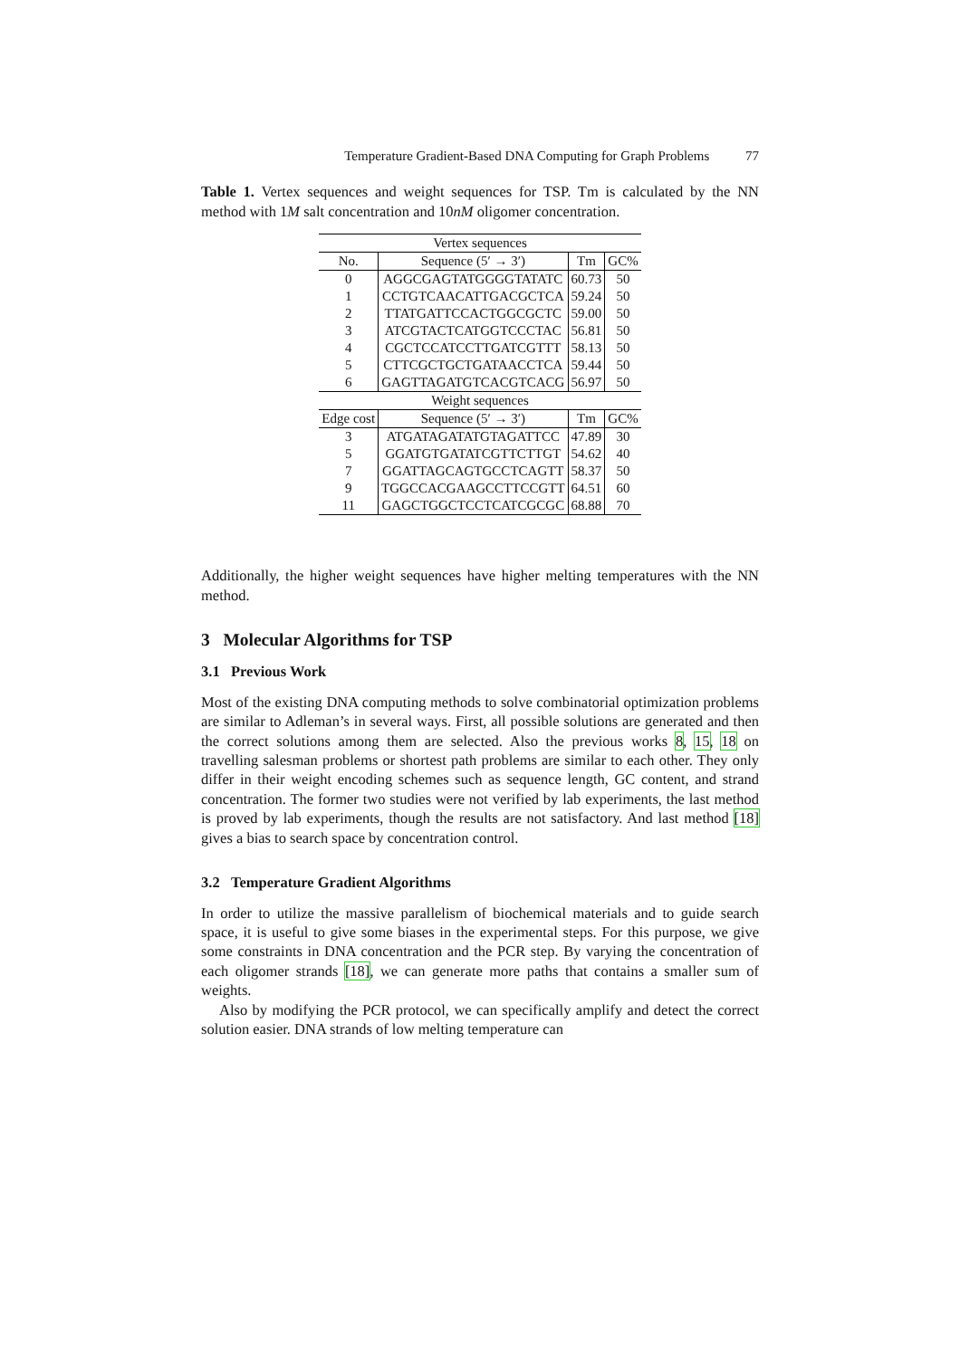Temperature Gradient-Based DNA Computing for Graph Problems 77
Table 1. Vertex sequences and weight sequences for TSP. Tm is calculated by the NN method with 1M salt concentration and 10nM oligomer concentration.
| Vertex sequences | | | |
| --- | --- | --- | --- |
| No. | Sequence (5′ → 3′) | Tm | GC% |
| 0 | AGGCGAGTATGGGGTATATC | 60.73 | 50 |
| 1 | CCTGTCAACATTGACGCTCA | 59.24 | 50 |
| 2 | TTATGATTCCACTGGCGCTC | 59.00 | 50 |
| 3 | ATCGTACTCATGGTCCCTAC | 56.81 | 50 |
| 4 | CGCTCCATCCTTGATCGTTT | 58.13 | 50 |
| 5 | CTTCGCTGCTGATAACCTCA | 59.44 | 50 |
| 6 | GAGTTAGATGTCACGTCACG | 56.97 | 50 |
| Weight sequences | | | |
| Edge cost | Sequence (5′ → 3′) | Tm | GC% |
| 3 | ATGATAGATATGTAGATTCC | 47.89 | 30 |
| 5 | GGATGTGATATCGTTCTTGT | 54.62 | 40 |
| 7 | GGATTAGCAGTGCCTCAGTT | 58.37 | 50 |
| 9 | TGGCCACGAAGCCTTCCGTT | 64.51 | 60 |
| 11 | GAGCTGGCTCCTCATCGCGC | 68.88 | 70 |
Additionally, the higher weight sequences have higher melting temperatures with the NN method.
3 Molecular Algorithms for TSP
3.1 Previous Work
Most of the existing DNA computing methods to solve combinatorial optimization problems are similar to Adleman’s in several ways. First, all possible solutions are generated and then the correct solutions among them are selected. Also the previous works 8, 15, 18 on travelling salesman problems or shortest path problems are similar to each other. They only differ in their weight encoding schemes such as sequence length, GC content, and strand concentration. The former two studies were not verified by lab experiments, the last method is proved by lab experiments, though the results are not satisfactory. And last method [18] gives a bias to search space by concentration control.
3.2 Temperature Gradient Algorithms
In order to utilize the massive parallelism of biochemical materials and to guide search space, it is useful to give some biases in the experimental steps. For this purpose, we give some constraints in DNA concentration and the PCR step. By varying the concentration of each oligomer strands [18], we can generate more paths that contains a smaller sum of weights.
Also by modifying the PCR protocol, we can specifically amplify and detect the correct solution easier. DNA strands of low melting temperature can